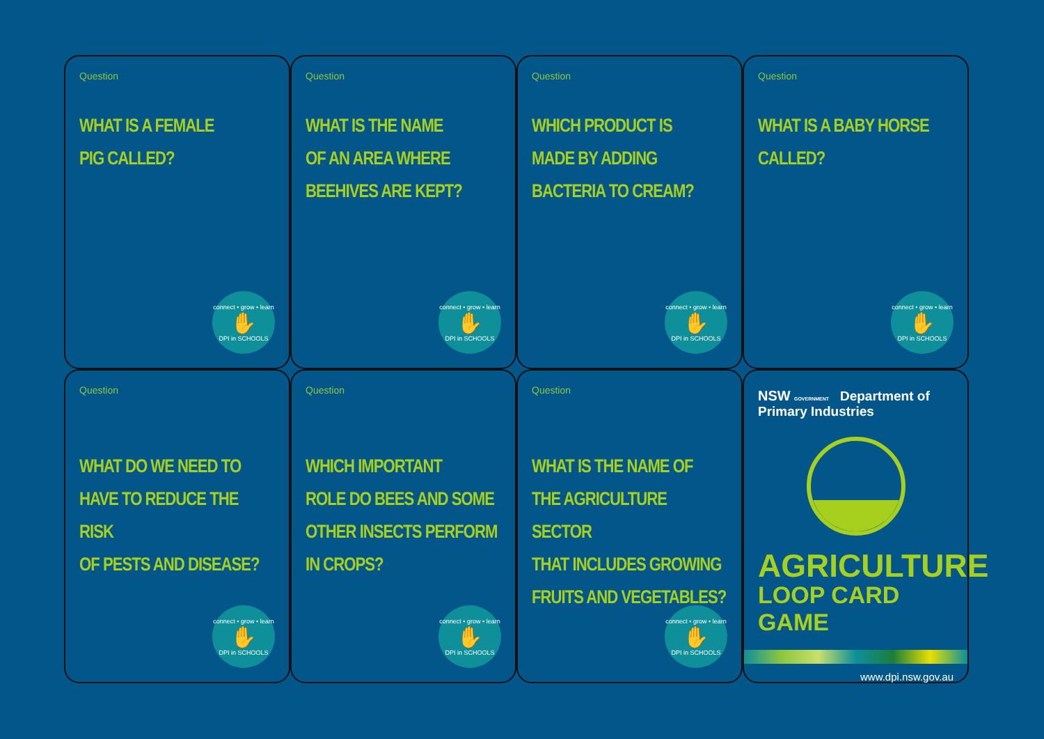Question
WHAT IS A FEMALE
PIG CALLED?
connect • grow • learn
✋
DPI in SCHOOLS
Question
WHAT IS THE NAME
OF AN AREA WHERE
BEEHIVES ARE KEPT?
connect • grow • learn
✋
DPI in SCHOOLS
Question
WHICH PRODUCT IS
MADE BY ADDING
BACTERIA TO CREAM?
connect • grow • learn
✋
DPI in SCHOOLS
Question
WHAT IS A BABY HORSE
CALLED?
connect • grow • learn
✋
DPI in SCHOOLS
Question
WHAT DO WE NEED TO
HAVE TO REDUCE THE RISK
OF PESTS AND DISEASE?
connect • grow • learn
✋
DPI in SCHOOLS
Question
WHICH IMPORTANT
ROLE DO BEES AND SOME
OTHER INSECTS PERFORM
IN CROPS?
connect • grow • learn
✋
DPI in SCHOOLS
Question
WHAT IS THE NAME OF
THE AGRICULTURE SECTOR
THAT INCLUDES GROWING
FRUITS AND VEGETABLES?
connect • grow • learn
✋
DPI in SCHOOLS
NSW GOVERNMENT Department of
Primary Industries
AGRICULTURE
LOOP CARD GAME
www.dpi.nsw.gov.au